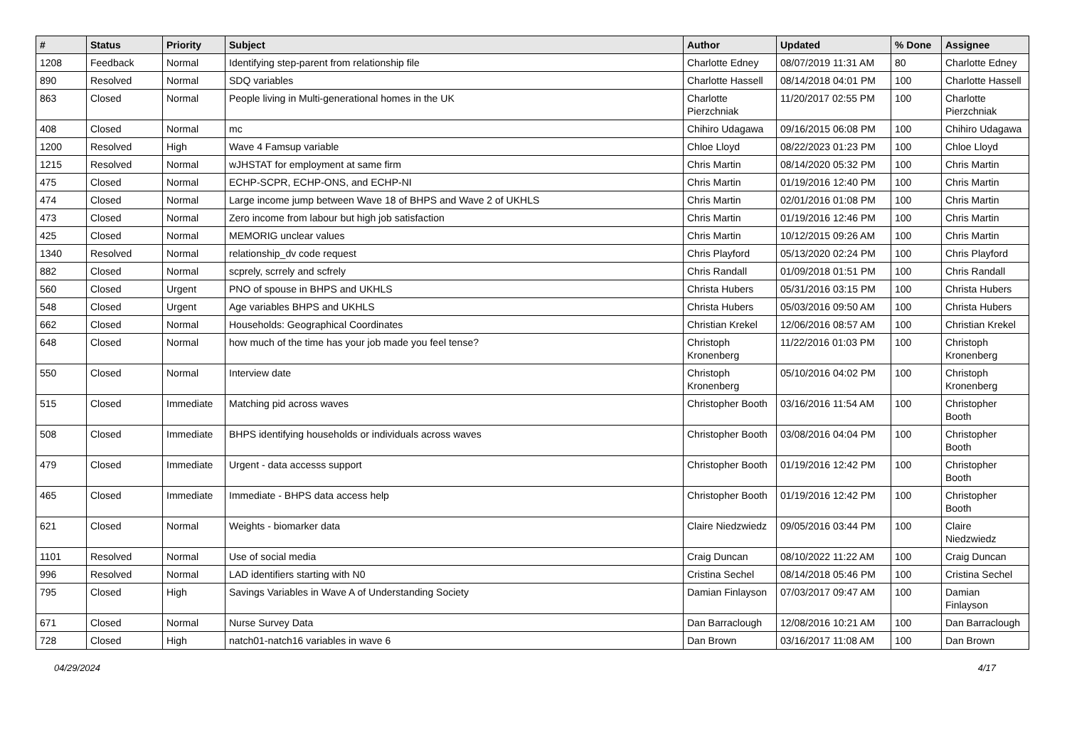| # | Status | Priority | Subject | Author | Updated | % Done | Assignee |
| --- | --- | --- | --- | --- | --- | --- | --- |
| 1208 | Feedback | Normal | Identifying step-parent from relationship file | Charlotte Edney | 08/07/2019 11:31 AM | 80 | Charlotte Edney |
| 890 | Resolved | Normal | SDQ variables | Charlotte Hassell | 08/14/2018 04:01 PM | 100 | Charlotte Hassell |
| 863 | Closed | Normal | People living in Multi-generational homes in the UK | Charlotte Pierzchniak | 11/20/2017 02:55 PM | 100 | Charlotte Pierzchniak |
| 408 | Closed | Normal | mc | Chihiro Udagawa | 09/16/2015 06:08 PM | 100 | Chihiro Udagawa |
| 1200 | Resolved | High | Wave 4 Famsup variable | Chloe Lloyd | 08/22/2023 01:23 PM | 100 | Chloe Lloyd |
| 1215 | Resolved | Normal | wJHSTAT for employment at same firm | Chris Martin | 08/14/2020 05:32 PM | 100 | Chris Martin |
| 475 | Closed | Normal | ECHP-SCPR, ECHP-ONS, and ECHP-NI | Chris Martin | 01/19/2016 12:40 PM | 100 | Chris Martin |
| 474 | Closed | Normal | Large income jump between Wave 18 of BHPS and Wave 2 of UKHLS | Chris Martin | 02/01/2016 01:08 PM | 100 | Chris Martin |
| 473 | Closed | Normal | Zero income from labour but high job satisfaction | Chris Martin | 01/19/2016 12:46 PM | 100 | Chris Martin |
| 425 | Closed | Normal | MEMORIG unclear values | Chris Martin | 10/12/2015 09:26 AM | 100 | Chris Martin |
| 1340 | Resolved | Normal | relationship_dv code request | Chris Playford | 05/13/2020 02:24 PM | 100 | Chris Playford |
| 882 | Closed | Normal | scprely, scrrely and scfrely | Chris Randall | 01/09/2018 01:51 PM | 100 | Chris Randall |
| 560 | Closed | Urgent | PNO of spouse in BHPS and UKHLS | Christa Hubers | 05/31/2016 03:15 PM | 100 | Christa Hubers |
| 548 | Closed | Urgent | Age variables BHPS and UKHLS | Christa Hubers | 05/03/2016 09:50 AM | 100 | Christa Hubers |
| 662 | Closed | Normal | Households: Geographical Coordinates | Christian Krekel | 12/06/2016 08:57 AM | 100 | Christian Krekel |
| 648 | Closed | Normal | how much of the time has your job made you feel tense? | Christoph Kronenberg | 11/22/2016 01:03 PM | 100 | Christoph Kronenberg |
| 550 | Closed | Normal | Interview date | Christoph Kronenberg | 05/10/2016 04:02 PM | 100 | Christoph Kronenberg |
| 515 | Closed | Immediate | Matching pid across waves | Christopher Booth | 03/16/2016 11:54 AM | 100 | Christopher Booth |
| 508 | Closed | Immediate | BHPS identifying households or individuals across waves | Christopher Booth | 03/08/2016 04:04 PM | 100 | Christopher Booth |
| 479 | Closed | Immediate | Urgent - data accesss support | Christopher Booth | 01/19/2016 12:42 PM | 100 | Christopher Booth |
| 465 | Closed | Immediate | Immediate - BHPS data access help | Christopher Booth | 01/19/2016 12:42 PM | 100 | Christopher Booth |
| 621 | Closed | Normal | Weights - biomarker data | Claire Niedzwiedz | 09/05/2016 03:44 PM | 100 | Claire Niedzwiedz |
| 1101 | Resolved | Normal | Use of social media | Craig Duncan | 08/10/2022 11:22 AM | 100 | Craig Duncan |
| 996 | Resolved | Normal | LAD identifiers starting with N0 | Cristina Sechel | 08/14/2018 05:46 PM | 100 | Cristina Sechel |
| 795 | Closed | High | Savings Variables in Wave A of Understanding Society | Damian Finlayson | 07/03/2017 09:47 AM | 100 | Damian Finlayson |
| 671 | Closed | Normal | Nurse Survey Data | Dan Barraclough | 12/08/2016 10:21 AM | 100 | Dan Barraclough |
| 728 | Closed | High | natch01-natch16 variables in wave 6 | Dan Brown | 03/16/2017 11:08 AM | 100 | Dan Brown |
04/29/2024 4/17